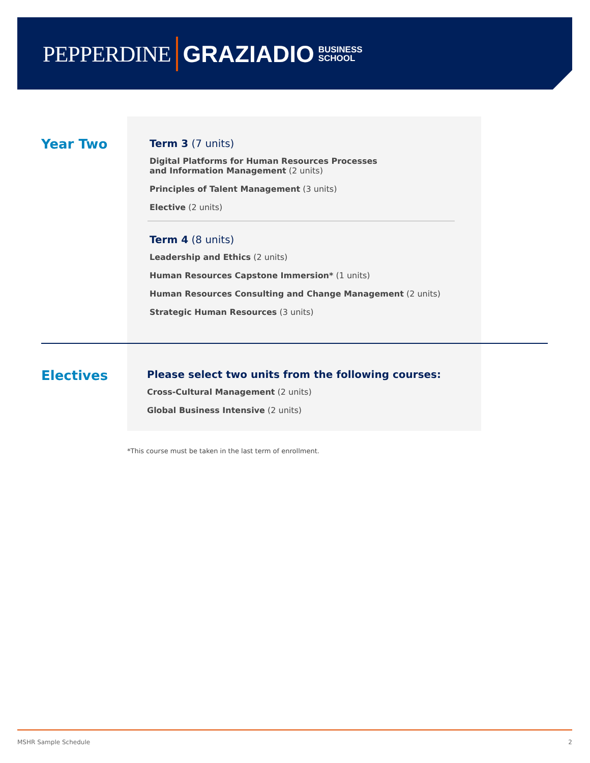PEPPERDINE GRAZIADIO BUSINESS
SCHOOL
Year Two
Term 3 (7 units)
Digital Platforms for Human Resources Processes
and Information Management (2 units)
Principles of Talent Management (3 units)
Elective (2 units)
Term 4 (8 units)
Leadership and Ethics (2 units)
Human Resources Capstone Immersion* (1 units)
Human Resources Consulting and Change Management (2 units)
Strategic Human Resources (3 units)
Electives
Please select two units from the following courses:
Cross-Cultural Management (2 units)
Global Business Intensive (2 units)
*This course must be taken in the last term of enrollment.
MSHR Sample Schedule 2